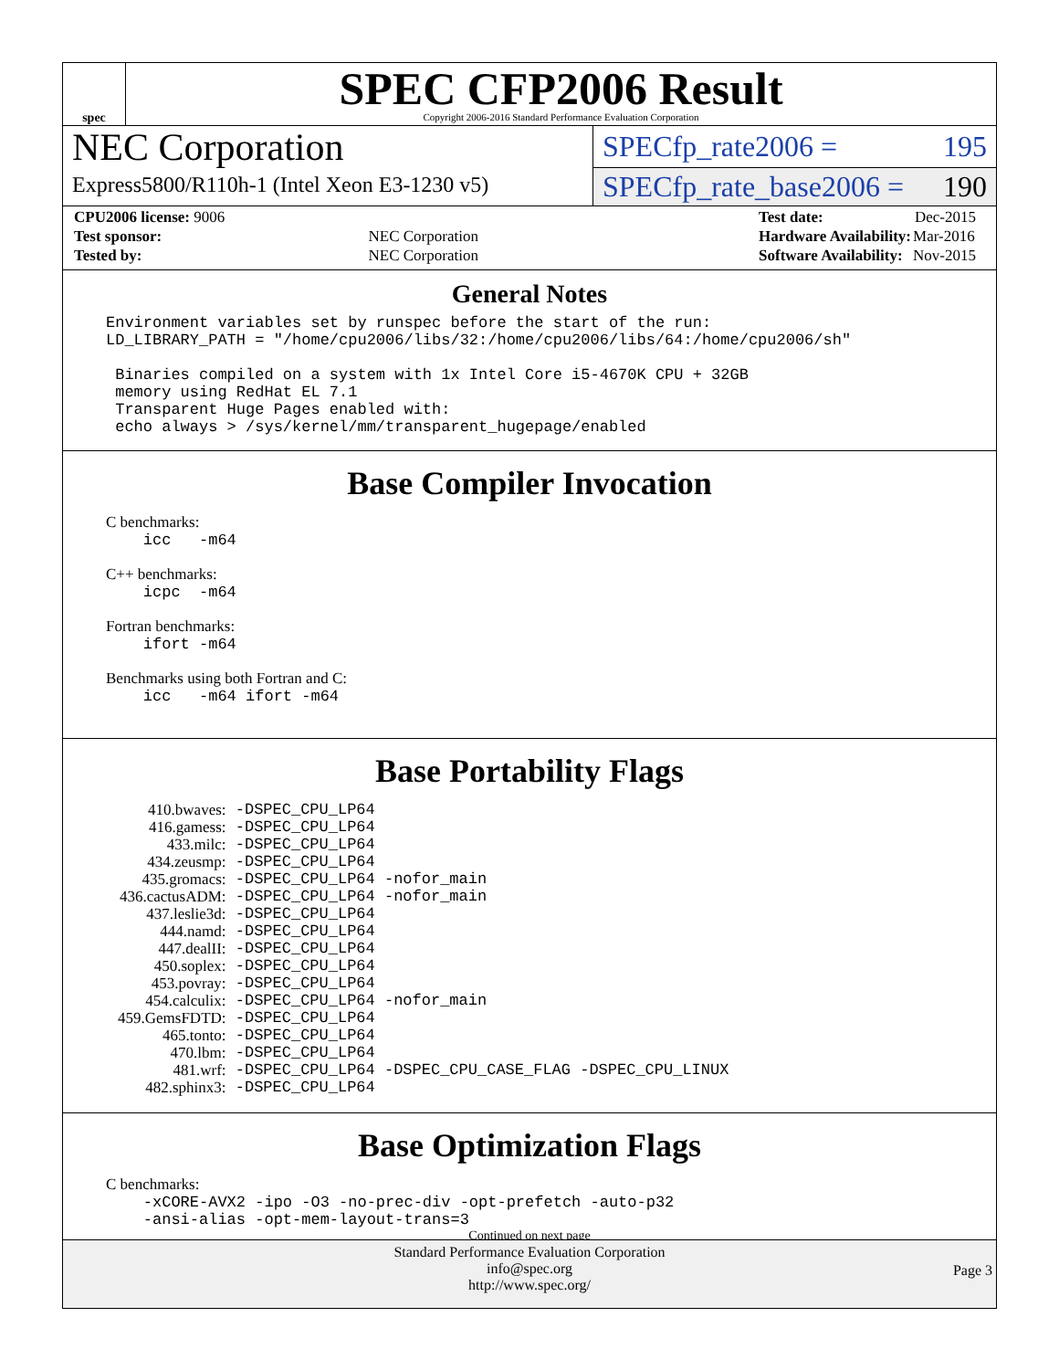spec
SPEC CFP2006 Result
Copyright 2006-2016 Standard Performance Evaluation Corporation
NEC Corporation
Express5800/R110h-1 (Intel Xeon E3-1230 v5)
SPECfp_rate2006 = 195
SPECfp_rate_base2006 = 190
| CPU2006 license: 9006 | |
| Test sponsor: | NEC Corporation |
| Tested by: | NEC Corporation |
| Test date: | Dec-2015 |
| Hardware Availability: | Mar-2016 |
| Software Availability: | Nov-2015 |
General Notes
Environment variables set by runspec before the start of the run:
LD_LIBRARY_PATH = "/home/cpu2006/libs/32:/home/cpu2006/libs/64:/home/cpu2006/sh"

 Binaries compiled on a system with 1x Intel Core i5-4670K CPU + 32GB
 memory using RedHat EL 7.1
 Transparent Huge Pages enabled with:
 echo always > /sys/kernel/mm/transparent_hugepage/enabled
Base Compiler Invocation
C benchmarks:
    icc   -m64
C++ benchmarks:
    icpc  -m64
Fortran benchmarks:
    ifort -m64
Benchmarks using both Fortran and C:
    icc   -m64 ifort -m64
Base Portability Flags
| 410.bwaves: | -DSPEC_CPU_LP64 |
| 416.gamess: | -DSPEC_CPU_LP64 |
| 433.milc: | -DSPEC_CPU_LP64 |
| 434.zeusmp: | -DSPEC_CPU_LP64 |
| 435.gromacs: | -DSPEC_CPU_LP64 -nofor_main |
| 436.cactusADM: | -DSPEC_CPU_LP64 -nofor_main |
| 437.leslie3d: | -DSPEC_CPU_LP64 |
| 444.namd: | -DSPEC_CPU_LP64 |
| 447.dealII: | -DSPEC_CPU_LP64 |
| 450.soplex: | -DSPEC_CPU_LP64 |
| 453.povray: | -DSPEC_CPU_LP64 |
| 454.calculix: | -DSPEC_CPU_LP64 -nofor_main |
| 459.GemsFDTD: | -DSPEC_CPU_LP64 |
| 465.tonto: | -DSPEC_CPU_LP64 |
| 470.lbm: | -DSPEC_CPU_LP64 |
| 481.wrf: | -DSPEC_CPU_LP64 -DSPEC_CPU_CASE_FLAG -DSPEC_CPU_LINUX |
| 482.sphinx3: | -DSPEC_CPU_LP64 |
Base Optimization Flags
C benchmarks:
    -xCORE-AVX2 -ipo -O3 -no-prec-div -opt-prefetch -auto-p32
    -ansi-alias -opt-mem-layout-trans=3
Continued on next page
Standard Performance Evaluation Corporation
info@spec.org
http://www.spec.org/
Page 3